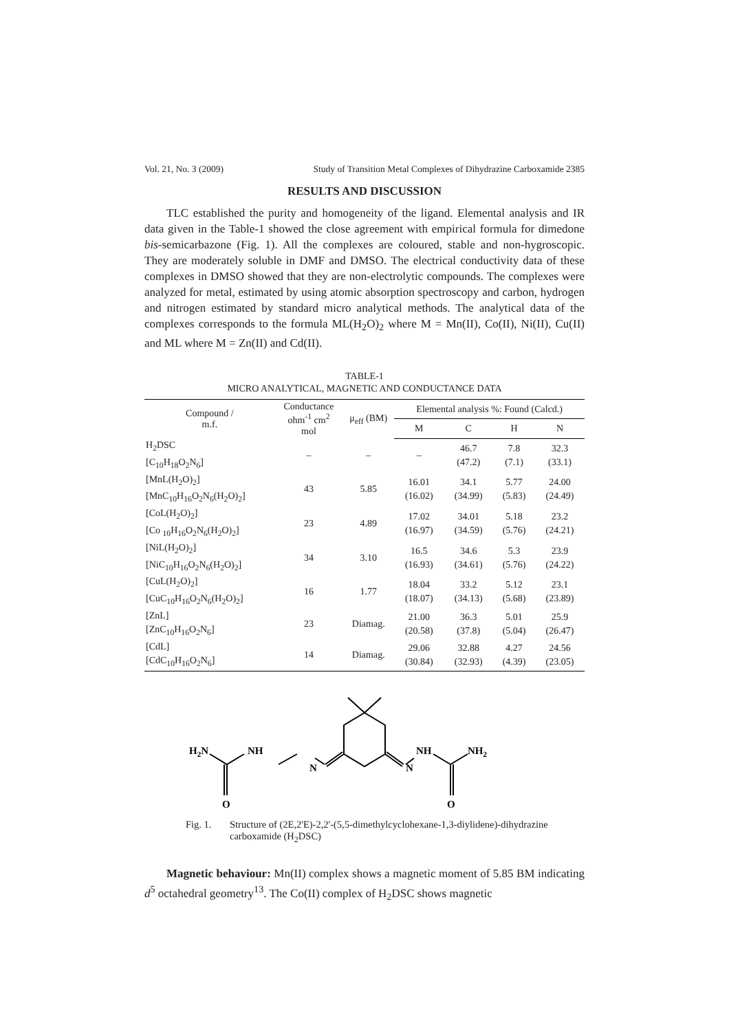Vol. 21, No. 3 (2009) Study of Transition Metal Complexes of Dihydrazine Carboxamide 2385
RESULTS AND DISCUSSION
TLC established the purity and homogeneity of the ligand. Elemental analysis and IR data given in the Table-1 showed the close agreement with empirical formula for dimedone bis-semicarbazone (Fig. 1). All the complexes are coloured, stable and non-hygroscopic. They are moderately soluble in DMF and DMSO. The electrical conductivity data of these complexes in DMSO showed that they are non-electrolytic compounds. The complexes were analyzed for metal, estimated by using atomic absorption spectroscopy and carbon, hydrogen and nitrogen estimated by standard micro analytical methods. The analytical data of the complexes corresponds to the formula ML(H<sub>2</sub>O)<sub>2</sub> where M = Mn(II), Co(II), Ni(II), Cu(II) and ML where M = Zn(II) and Cd(II).
TABLE-1
MICRO ANALYTICAL, MAGNETIC AND CONDUCTANCE DATA
| Compound / m.f. | Conductance ohm<sup>-1</sup> cm<sup>2</sup> mol | μ<sub>eff</sub> (BM) | Elemental analysis %: Found (Calcd.) | | | |
| --- | --- | --- | --- | --- | --- | --- |
| | | | M | C | H | N |
| H<sub>2</sub>DSC [C<sub>10</sub>H<sub>18</sub>O<sub>2</sub>N<sub>6</sub>] | – | – | – | 46.7 (47.2) | 7.8 (7.1) | 32.3 (33.1) |
| [MnL(H<sub>2</sub>O)<sub>2</sub>] [MnC<sub>10</sub>H<sub>16</sub>O<sub>2</sub>N<sub>6</sub>(H<sub>2</sub>O)<sub>2</sub>] | 43 | 5.85 | 16.01 (16.02) | 34.1 (34.99) | 5.77 (5.83) | 24.00 (24.49) |
| [CoL(H<sub>2</sub>O)<sub>2</sub>] [Co <sub>10</sub>H<sub>16</sub>O<sub>2</sub>N<sub>6</sub>(H<sub>2</sub>O)<sub>2</sub>] | 23 | 4.89 | 17.02 (16.97) | 34.01 (34.59) | 5.18 (5.76) | 23.2 (24.21) |
| [NiL(H<sub>2</sub>O)<sub>2</sub>] [NiC<sub>10</sub>H<sub>16</sub>O<sub>2</sub>N<sub>6</sub>(H<sub>2</sub>O)<sub>2</sub>] | 34 | 3.10 | 16.5 (16.93) | 34.6 (34.61) | 5.3 (5.76) | 23.9 (24.22) |
| [CuL(H<sub>2</sub>O)<sub>2</sub>] [CuC<sub>10</sub>H<sub>16</sub>O<sub>2</sub>N<sub>6</sub>(H<sub>2</sub>O)<sub>2</sub>] | 16 | 1.77 | 18.04 (18.07) | 33.2 (34.13) | 5.12 (5.68) | 23.1 (23.89) |
| [ZnL] [ZnC<sub>10</sub>H<sub>16</sub>O<sub>2</sub>N<sub>6</sub>] | 23 | Diamag. | 21.00 (20.58) | 36.3 (37.8) | 5.01 (5.04) | 25.9 (26.47) |
| [CdL] [CdC<sub>10</sub>H<sub>16</sub>O<sub>2</sub>N<sub>6</sub>] | 14 | Diamag. | 29.06 (30.84) | 32.88 (32.93) | 4.27 (4.39) | 24.56 (23.05) |
H2N
NH
N
N
NH
NH2
O
O
Fig. 1. Structure of (2E,2'E)-2,2'-(5,5-dimethylcyclohexane-1,3-diylidene)-dihydrazine carboxamide (H<sub>2</sub>DSC)
Magnetic behaviour: Mn(II) complex shows a magnetic moment of 5.85 BM indicating d<sup>5</sup> octahedral geometry<sup>13</sup>. The Co(II) complex of H<sub>2</sub>DSC shows magnetic